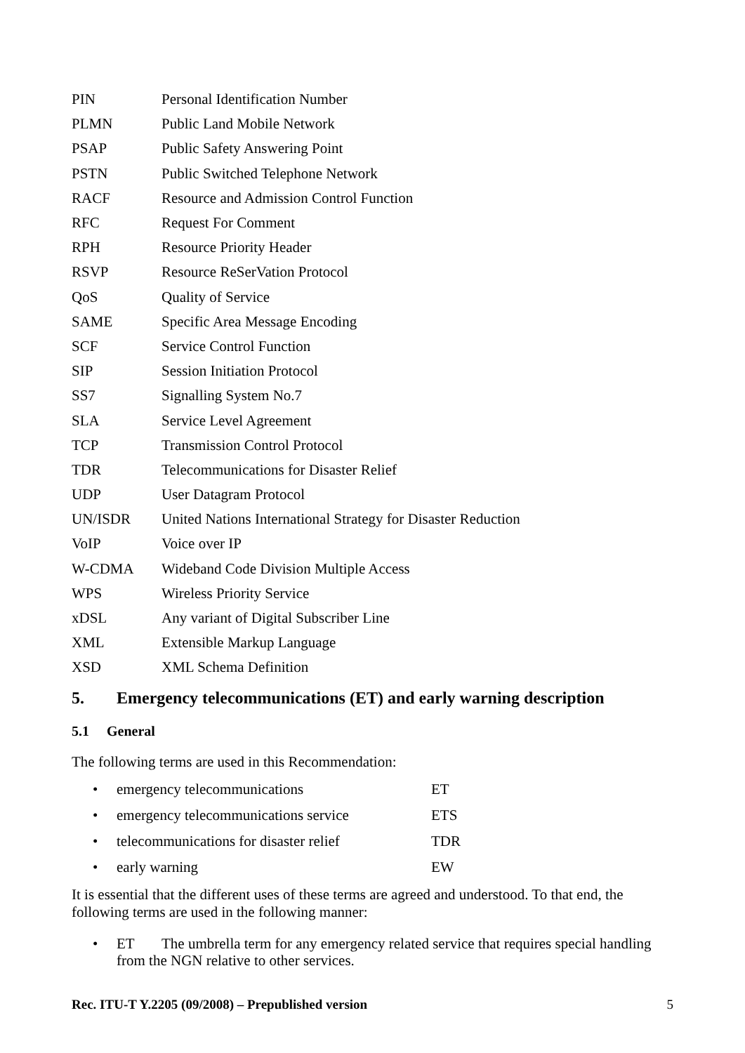| PIN | Personal Identification Number |
| PLMN | Public Land Mobile Network |
| PSAP | Public Safety Answering Point |
| PSTN | Public Switched Telephone Network |
| RACF | Resource and Admission Control Function |
| RFC | Request For Comment |
| RPH | Resource Priority Header |
| RSVP | Resource ReSerVation Protocol |
| QoS | Quality of Service |
| SAME | Specific Area Message Encoding |
| SCF | Service Control Function |
| SIP | Session Initiation Protocol |
| SS7 | Signalling System No.7 |
| SLA | Service Level Agreement |
| TCP | Transmission Control Protocol |
| TDR | Telecommunications for Disaster Relief |
| UDP | User Datagram Protocol |
| UN/ISDR | United Nations International Strategy for Disaster Reduction |
| VoIP | Voice over IP |
| W-CDMA | Wideband Code Division Multiple Access |
| WPS | Wireless Priority Service |
| xDSL | Any variant of Digital Subscriber Line |
| XML | Extensible Markup Language |
| XSD | XML Schema Definition |
5. Emergency telecommunications (ET) and early warning description
5.1 General
The following terms are used in this Recommendation:
| • | emergency telecommunications | ET |
| • | emergency telecommunications service | ETS |
| • | telecommunications for disaster relief | TDR |
| • | early warning | EW |
It is essential that the different uses of these terms are agreed and understood. To that end, the following terms are used in the following manner:
• ET The umbrella term for any emergency related service that requires special handling from the NGN relative to other services.
Rec. ITU-T Y.2205 (09/2008) – Prepublished version 5